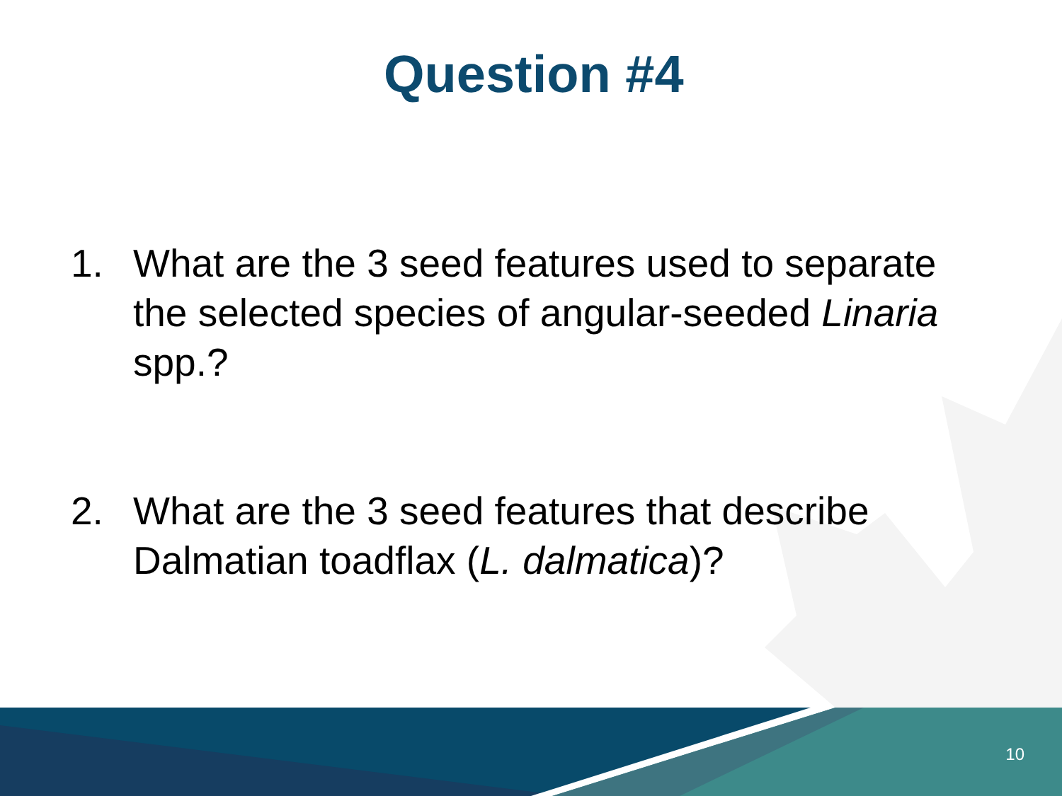Question #4
1. What are the 3 seed features used to separate the selected species of angular-seeded Linaria spp.?
2. What are the 3 seed features that describe Dalmatian toadflax (L. dalmatica)?
10